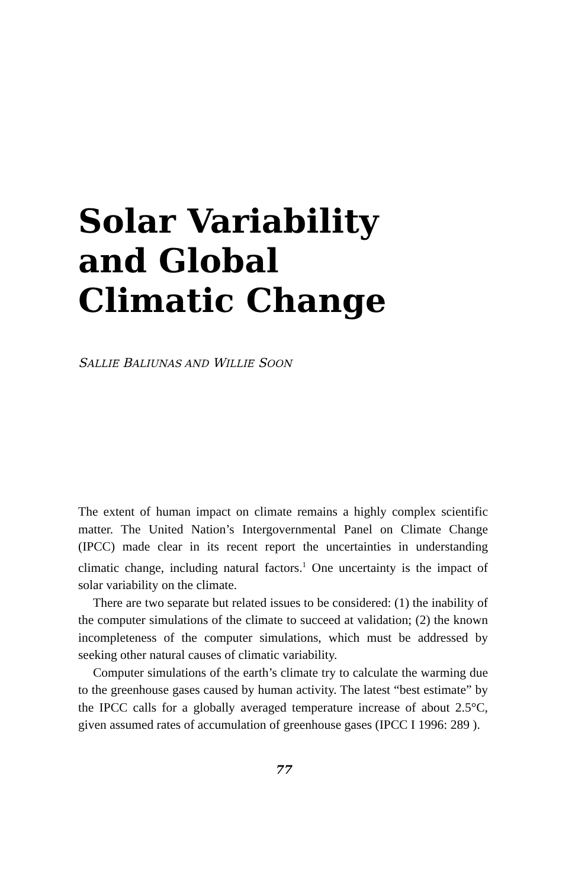Solar Variability
and Global
Climatic Change
SALLIE BALIUNAS AND WILLIE SOON
The extent of human impact on climate remains a highly complex scientific matter. The United Nation’s Intergovernmental Panel on Climate Change (IPCC) made clear in its recent report the uncertainties in understanding climatic change, including natural factors.<sup>1</sup> One uncertainty is the impact of solar variability on the climate.
There are two separate but related issues to be considered: (1) the inability of the computer simulations of the climate to succeed at validation; (2) the known incompleteness of the computer simulations, which must be addressed by seeking other natural causes of climatic variability.
Computer simulations of the earth’s climate try to calculate the warming due to the greenhouse gases caused by human activity. The latest “best estimate” by the IPCC calls for a globally averaged temperature increase of about 2.5°C, given assumed rates of accumulation of greenhouse gases (IPCC I 1996: 289 ).
77